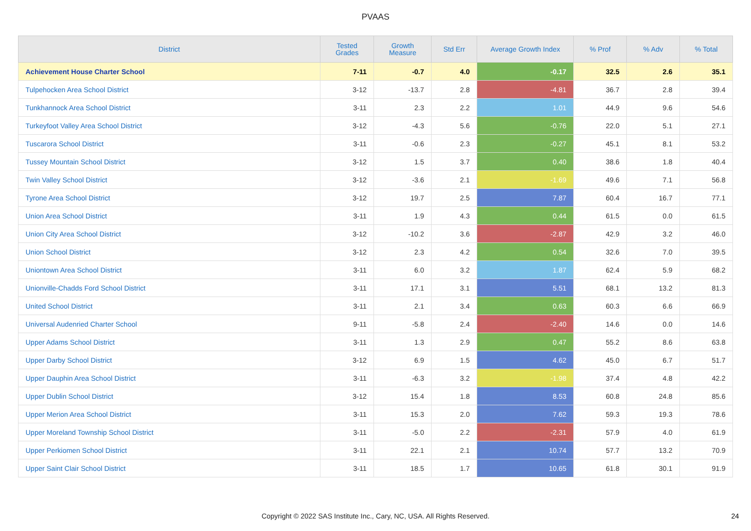PVAAS
| District | Tested Grades | Growth Measure | Std Err | Average Growth Index | % Prof | % Adv | % Total |
| --- | --- | --- | --- | --- | --- | --- | --- |
| Achievement House Charter School | 7-11 | -0.7 | 4.0 | -0.17 | 32.5 | 2.6 | 35.1 |
| Tulpehocken Area School District | 3-12 | -13.7 | 2.8 | -4.81 | 36.7 | 2.8 | 39.4 |
| Tunkhannock Area School District | 3-11 | 2.3 | 2.2 | 1.01 | 44.9 | 9.6 | 54.6 |
| Turkeyfoot Valley Area School District | 3-12 | -4.3 | 5.6 | -0.76 | 22.0 | 5.1 | 27.1 |
| Tuscarora School District | 3-11 | -0.6 | 2.3 | -0.27 | 45.1 | 8.1 | 53.2 |
| Tussey Mountain School District | 3-12 | 1.5 | 3.7 | 0.40 | 38.6 | 1.8 | 40.4 |
| Twin Valley School District | 3-12 | -3.6 | 2.1 | -1.69 | 49.6 | 7.1 | 56.8 |
| Tyrone Area School District | 3-12 | 19.7 | 2.5 | 7.87 | 60.4 | 16.7 | 77.1 |
| Union Area School District | 3-11 | 1.9 | 4.3 | 0.44 | 61.5 | 0.0 | 61.5 |
| Union City Area School District | 3-12 | -10.2 | 3.6 | -2.87 | 42.9 | 3.2 | 46.0 |
| Union School District | 3-12 | 2.3 | 4.2 | 0.54 | 32.6 | 7.0 | 39.5 |
| Uniontown Area School District | 3-11 | 6.0 | 3.2 | 1.87 | 62.4 | 5.9 | 68.2 |
| Unionville-Chadds Ford School District | 3-11 | 17.1 | 3.1 | 5.51 | 68.1 | 13.2 | 81.3 |
| United School District | 3-11 | 2.1 | 3.4 | 0.63 | 60.3 | 6.6 | 66.9 |
| Universal Audenried Charter School | 9-11 | -5.8 | 2.4 | -2.40 | 14.6 | 0.0 | 14.6 |
| Upper Adams School District | 3-11 | 1.3 | 2.9 | 0.47 | 55.2 | 8.6 | 63.8 |
| Upper Darby School District | 3-12 | 6.9 | 1.5 | 4.62 | 45.0 | 6.7 | 51.7 |
| Upper Dauphin Area School District | 3-11 | -6.3 | 3.2 | -1.98 | 37.4 | 4.8 | 42.2 |
| Upper Dublin School District | 3-12 | 15.4 | 1.8 | 8.53 | 60.8 | 24.8 | 85.6 |
| Upper Merion Area School District | 3-11 | 15.3 | 2.0 | 7.62 | 59.3 | 19.3 | 78.6 |
| Upper Moreland Township School District | 3-11 | -5.0 | 2.2 | -2.31 | 57.9 | 4.0 | 61.9 |
| Upper Perkiomen School District | 3-11 | 22.1 | 2.1 | 10.74 | 57.7 | 13.2 | 70.9 |
| Upper Saint Clair School District | 3-11 | 18.5 | 1.7 | 10.65 | 61.8 | 30.1 | 91.9 |
Copyright © 2022 SAS Institute Inc., Cary, NC, USA. All Rights Reserved. 24